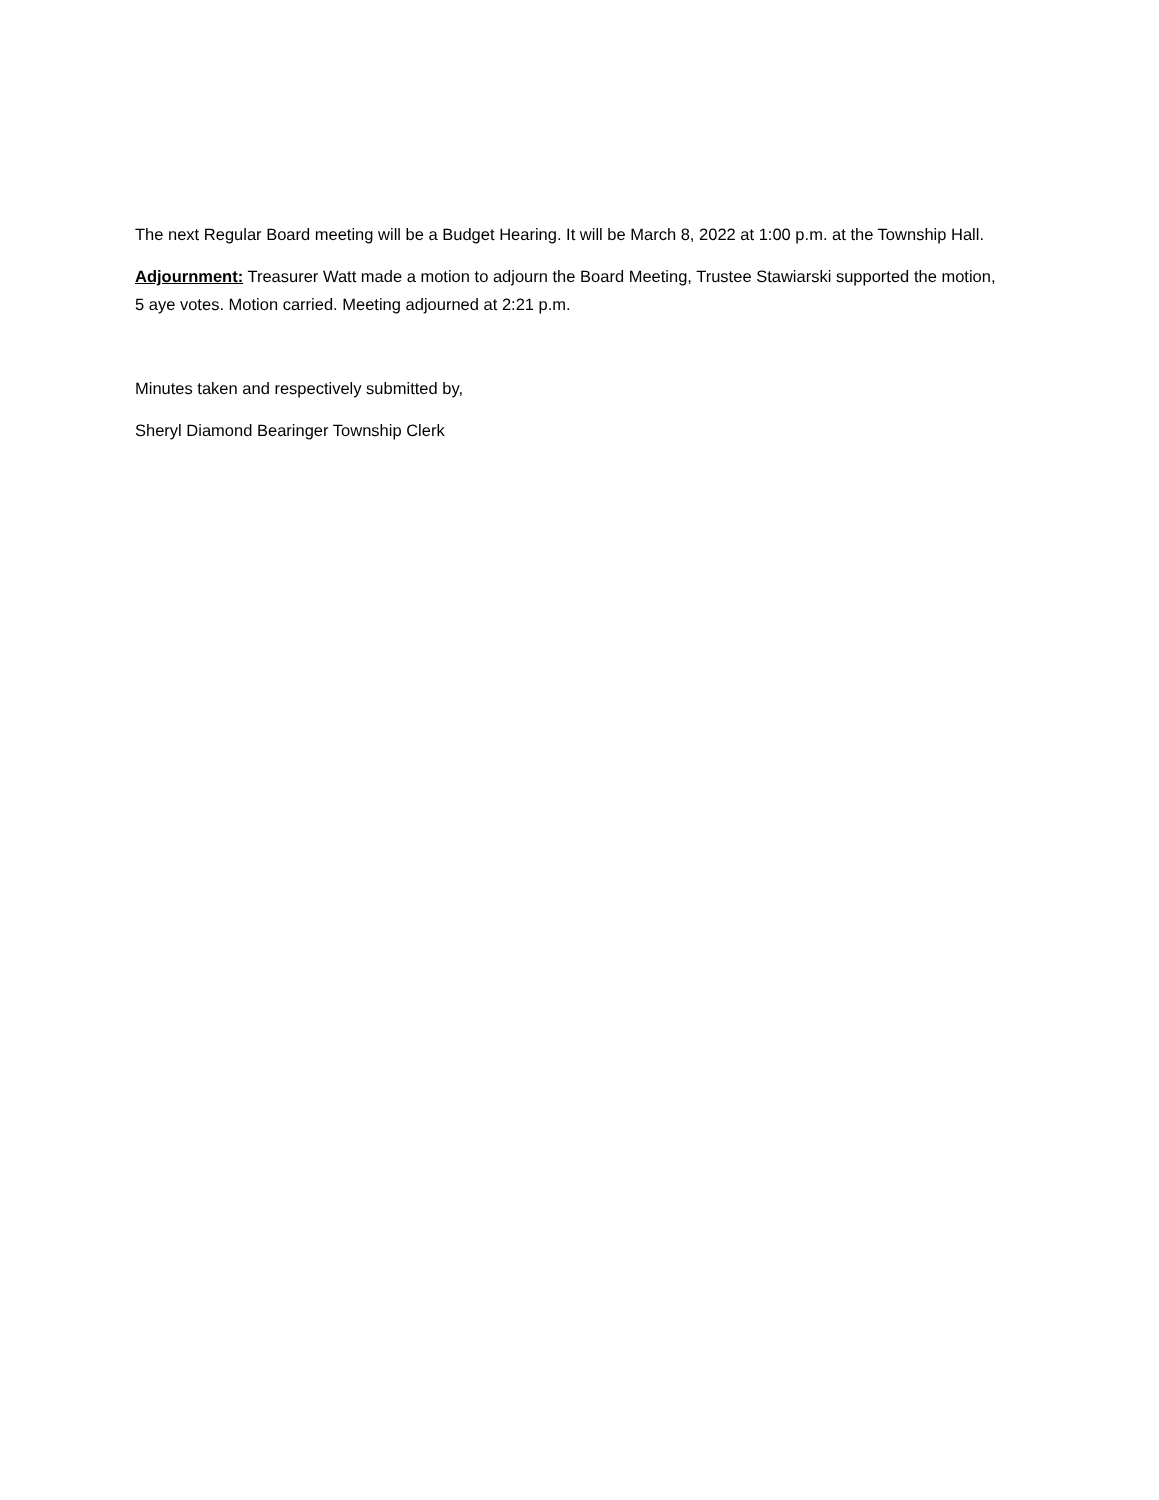The next Regular Board meeting will be a Budget Hearing. It will be March 8, 2022 at 1:00 p.m. at the Township Hall.
Adjournment: Treasurer Watt made a motion to adjourn the Board Meeting, Trustee Stawiarski supported the motion, 5 aye votes. Motion carried. Meeting adjourned at 2:21 p.m.
Minutes taken and respectively submitted by,
Sheryl Diamond Bearinger Township Clerk